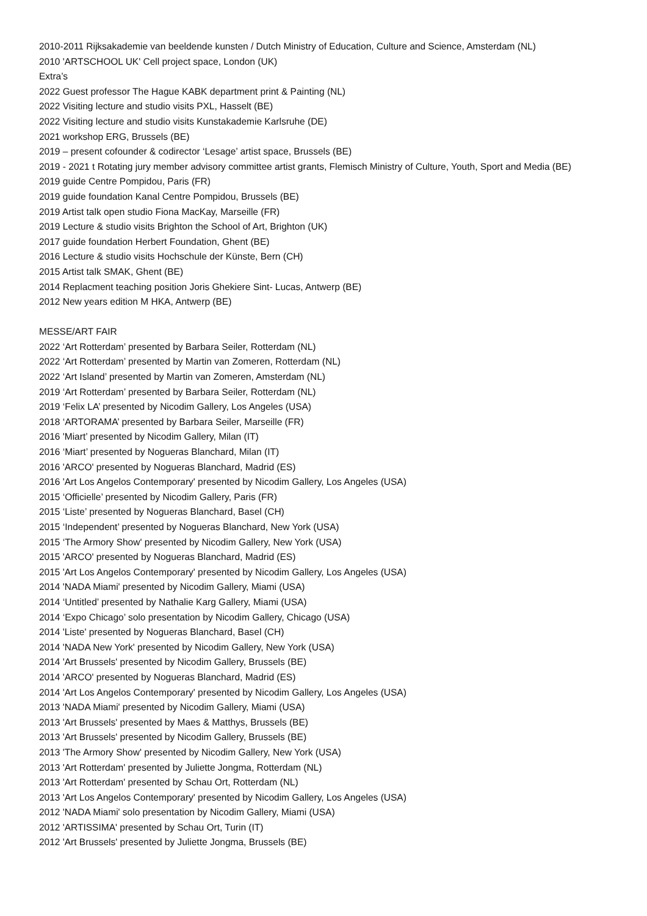2010-2011 Rijksakademie van beeldende kunsten / Dutch Ministry of Education, Culture and Science, Amsterdam (NL)
2010 'ARTSCHOOL UK' Cell project space, London (UK)
Extra’s
2022 Guest professor The Hague KABK department print & Painting (NL)
2022 Visiting lecture and studio visits PXL, Hasselt (BE)
2022 Visiting lecture and studio visits Kunstakademie Karlsruhe (DE)
2021 workshop ERG, Brussels (BE)
2019 – present cofounder & codirector ‘Lesage’ artist space, Brussels (BE)
2019 - 2021 t Rotating jury member advisory committee artist grants, Flemisch Ministry of Culture, Youth, Sport and Media (BE)
2019 guide Centre Pompidou, Paris (FR)
2019 guide foundation Kanal Centre Pompidou, Brussels (BE)
2019 Artist talk open studio Fiona MacKay, Marseille (FR)
2019 Lecture & studio visits Brighton the School of Art, Brighton (UK)
2017 guide foundation Herbert Foundation, Ghent (BE)
2016 Lecture & studio visits Hochschule der Künste, Bern (CH)
2015 Artist talk SMAK, Ghent (BE)
2014 Replacment teaching position Joris Ghekiere Sint- Lucas, Antwerp (BE)
2012 New years edition M HKA, Antwerp (BE)
MESSE/ART FAIR
2022 ‘Art Rotterdam’ presented by Barbara Seiler, Rotterdam (NL)
2022 ‘Art Rotterdam’ presented by Martin van Zomeren, Rotterdam (NL)
2022 ‘Art Island’ presented by Martin van Zomeren, Amsterdam (NL)
2019 ‘Art Rotterdam’ presented by Barbara Seiler, Rotterdam (NL)
2019 ‘Felix LA’ presented by Nicodim Gallery, Los Angeles (USA)
2018 ‘ARTORAMA’ presented by Barbara Seiler, Marseille (FR)
2016 'Miart’ presented by Nicodim Gallery, Milan (IT)
2016 ‘Miart’ presented by Nogueras Blanchard, Milan (IT)
2016 'ARCO' presented by Nogueras Blanchard, Madrid (ES)
2016 'Art Los Angelos Contemporary' presented by Nicodim Gallery, Los Angeles (USA)
2015 ‘Officielle’ presented by Nicodim Gallery, Paris (FR)
2015 ‘Liste’ presented by Nogueras Blanchard, Basel (CH)
2015 ‘Independent’ presented by Nogueras Blanchard, New York (USA)
2015 ‘The Armory Show' presented by Nicodim Gallery, New York (USA)
2015 'ARCO' presented by Nogueras Blanchard, Madrid (ES)
2015 'Art Los Angelos Contemporary' presented by Nicodim Gallery, Los Angeles (USA)
2014 'NADA Miami' presented by Nicodim Gallery, Miami (USA)
2014 ‘Untitled’ presented by Nathalie Karg Gallery, Miami (USA)
2014 ‘Expo Chicago’ solo presentation by Nicodim Gallery, Chicago (USA)
2014 'Liste' presented by Nogueras Blanchard, Basel (CH)
2014 'NADA New York' presented by Nicodim Gallery, New York (USA)
2014 'Art Brussels' presented by Nicodim Gallery, Brussels (BE)
2014 'ARCO' presented by Nogueras Blanchard, Madrid (ES)
2014 'Art Los Angelos Contemporary' presented by Nicodim Gallery, Los Angeles (USA)
2013 'NADA Miami' presented by Nicodim Gallery, Miami (USA)
2013 'Art Brussels' presented by Maes & Matthys, Brussels (BE)
2013 'Art Brussels' presented by Nicodim Gallery, Brussels (BE)
2013 'The Armory Show' presented by Nicodim Gallery, New York (USA)
2013 'Art Rotterdam' presented by Juliette Jongma, Rotterdam (NL)
2013 'Art Rotterdam' presented by Schau Ort, Rotterdam (NL)
2013 'Art Los Angelos Contemporary' presented by Nicodim Gallery, Los Angeles (USA)
2012 'NADA Miami' solo presentation by Nicodim Gallery, Miami (USA)
2012 'ARTISSIMA' presented by Schau Ort, Turin (IT)
2012 'Art Brussels' presented by Juliette Jongma, Brussels (BE)